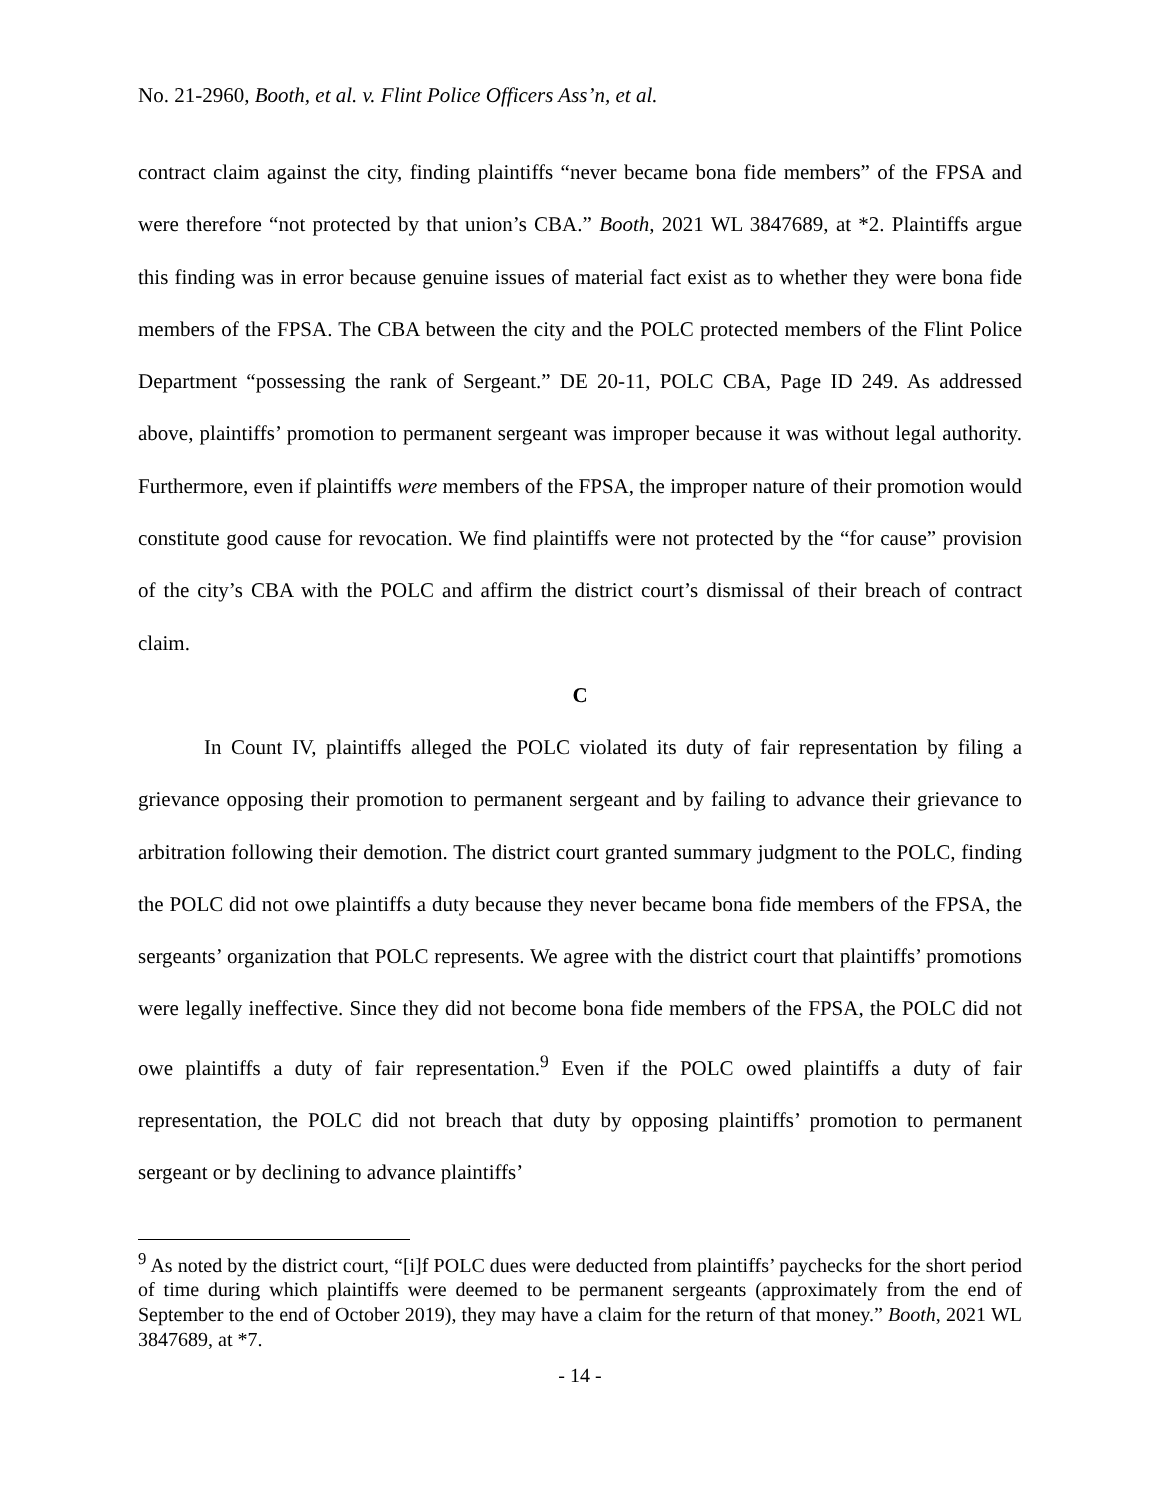No. 21-2960, Booth, et al. v. Flint Police Officers Ass’n, et al.
contract claim against the city, finding plaintiffs “never became bona fide members” of the FPSA and were therefore “not protected by that union’s CBA.” Booth, 2021 WL 3847689, at *2. Plaintiffs argue this finding was in error because genuine issues of material fact exist as to whether they were bona fide members of the FPSA. The CBA between the city and the POLC protected members of the Flint Police Department “possessing the rank of Sergeant.” DE 20-11, POLC CBA, Page ID 249. As addressed above, plaintiffs’ promotion to permanent sergeant was improper because it was without legal authority. Furthermore, even if plaintiffs were members of the FPSA, the improper nature of their promotion would constitute good cause for revocation. We find plaintiffs were not protected by the “for cause” provision of the city’s CBA with the POLC and affirm the district court’s dismissal of their breach of contract claim.
C
In Count IV, plaintiffs alleged the POLC violated its duty of fair representation by filing a grievance opposing their promotion to permanent sergeant and by failing to advance their grievance to arbitration following their demotion. The district court granted summary judgment to the POLC, finding the POLC did not owe plaintiffs a duty because they never became bona fide members of the FPSA, the sergeants’ organization that POLC represents. We agree with the district court that plaintiffs’ promotions were legally ineffective. Since they did not become bona fide members of the FPSA, the POLC did not owe plaintiffs a duty of fair representation.<sup>9</sup> Even if the POLC owed plaintiffs a duty of fair representation, the POLC did not breach that duty by opposing plaintiffs’ promotion to permanent sergeant or by declining to advance plaintiffs’
<sup>9</sup> As noted by the district court, “[i]f POLC dues were deducted from plaintiffs’ paychecks for the short period of time during which plaintiffs were deemed to be permanent sergeants (approximately from the end of September to the end of October 2019), they may have a claim for the return of that money.” Booth, 2021 WL 3847689, at *7.
- 14 -